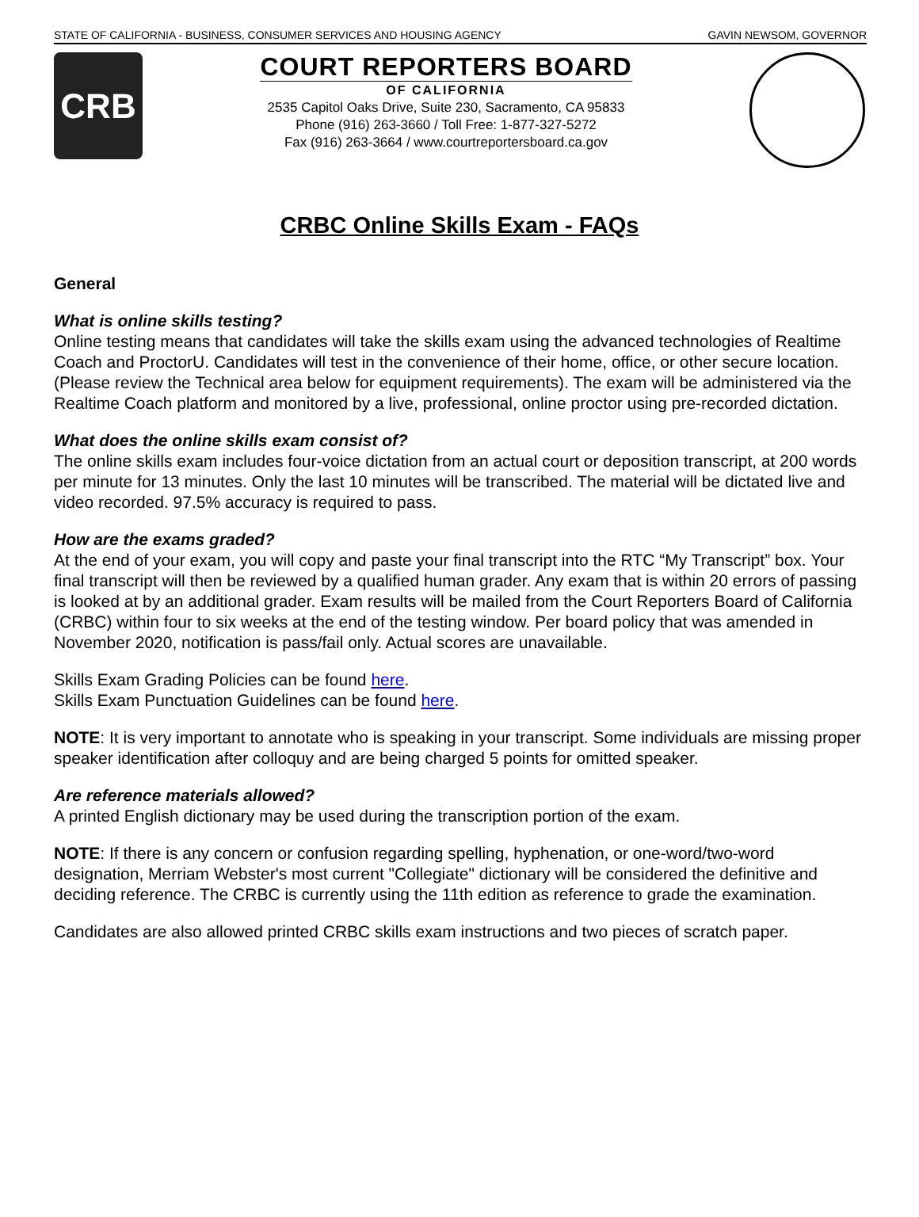STATE OF CALIFORNIA - BUSINESS, CONSUMER SERVICES AND HOUSING AGENCY GAVIN NEWSOM, GOVERNOR
CRB
COURT REPORTERS BOARD
OF CALIFORNIA
2535 Capitol Oaks Drive, Suite 230, Sacramento, CA 95833
Phone (916) 263-3660 / Toll Free: 1-877-327-5272
Fax (916) 263-3664 / www.courtreportersboard.ca.gov
CRBC Online Skills Exam - FAQs
General
What is online skills testing?
Online testing means that candidates will take the skills exam using the advanced technologies of Realtime Coach and ProctorU. Candidates will test in the convenience of their home, office, or other secure location. (Please review the Technical area below for equipment requirements). The exam will be administered via the Realtime Coach platform and monitored by a live, professional, online proctor using pre-recorded dictation.
What does the online skills exam consist of?
The online skills exam includes four-voice dictation from an actual court or deposition transcript, at 200 words per minute for 13 minutes. Only the last 10 minutes will be transcribed. The material will be dictated live and video recorded. 97.5% accuracy is required to pass.
How are the exams graded?
At the end of your exam, you will copy and paste your final transcript into the RTC “My Transcript” box. Your final transcript will then be reviewed by a qualified human grader. Any exam that is within 20 errors of passing is looked at by an additional grader. Exam results will be mailed from the Court Reporters Board of California (CRBC) within four to six weeks at the end of the testing window. Per board policy that was amended in November 2020, notification is pass/fail only. Actual scores are unavailable.
Skills Exam Grading Policies can be found here.
Skills Exam Punctuation Guidelines can be found here.
NOTE: It is very important to annotate who is speaking in your transcript. Some individuals are missing proper speaker identification after colloquy and are being charged 5 points for omitted speaker.
Are reference materials allowed?
A printed English dictionary may be used during the transcription portion of the exam.
NOTE: If there is any concern or confusion regarding spelling, hyphenation, or one-word/two-word designation, Merriam Webster's most current "Collegiate" dictionary will be considered the definitive and deciding reference. The CRBC is currently using the 11th edition as reference to grade the examination.
Candidates are also allowed printed CRBC skills exam instructions and two pieces of scratch paper.